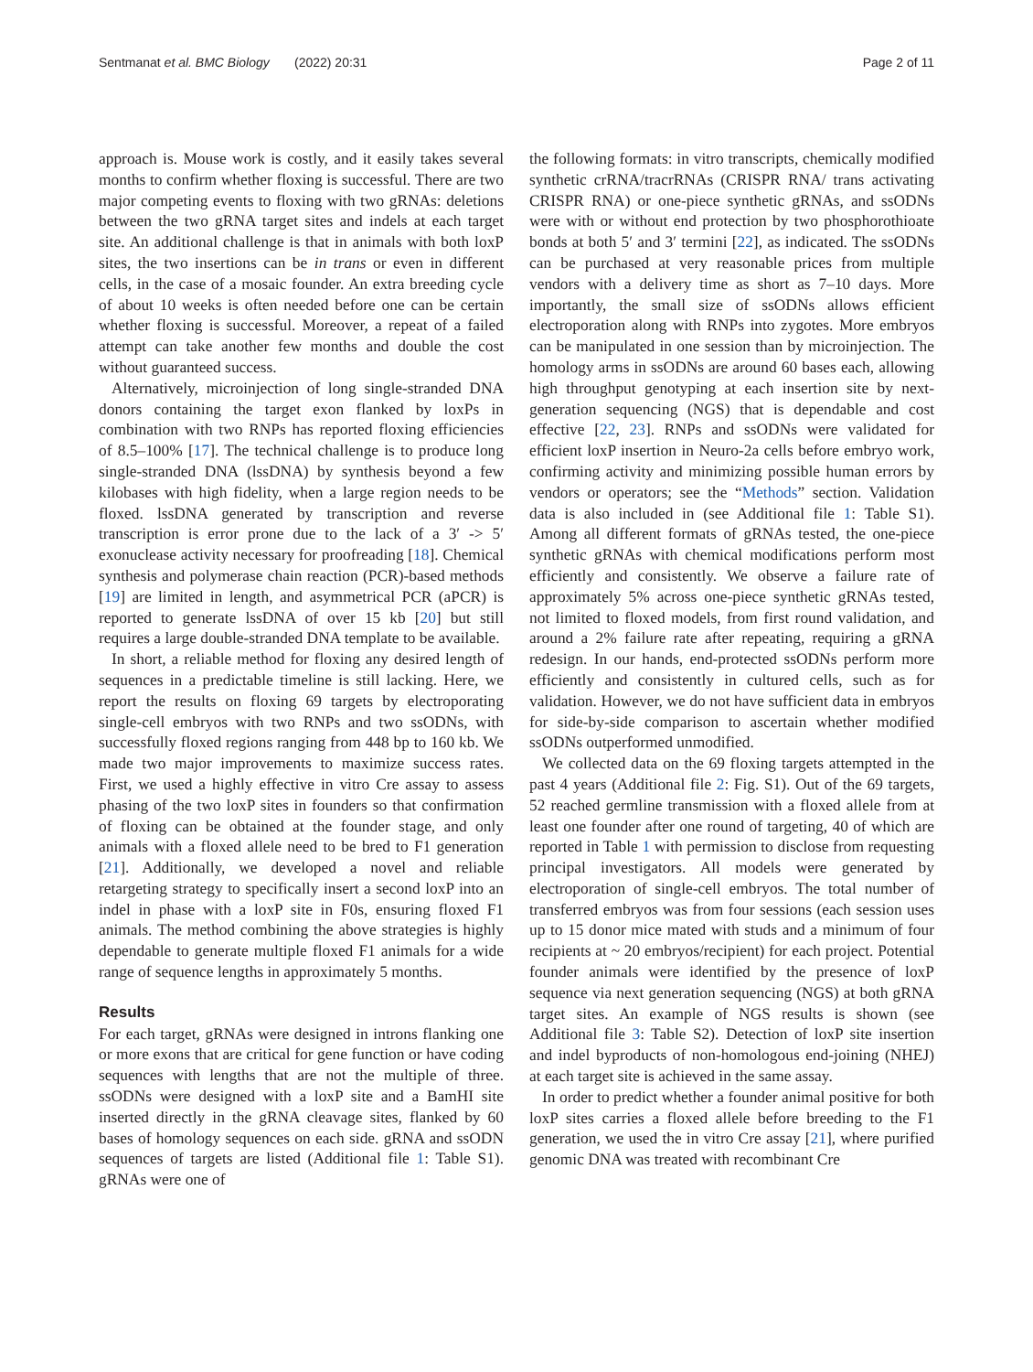Sentmanat et al. BMC Biology (2022) 20:31 Page 2 of 11
approach is. Mouse work is costly, and it easily takes several months to confirm whether floxing is successful. There are two major competing events to floxing with two gRNAs: deletions between the two gRNA target sites and indels at each target site. An additional challenge is that in animals with both loxP sites, the two insertions can be in trans or even in different cells, in the case of a mosaic founder. An extra breeding cycle of about 10 weeks is often needed before one can be certain whether floxing is successful. Moreover, a repeat of a failed attempt can take another few months and double the cost without guaranteed success.
Alternatively, microinjection of long single-stranded DNA donors containing the target exon flanked by loxPs in combination with two RNPs has reported floxing efficiencies of 8.5–100% [17]. The technical challenge is to produce long single-stranded DNA (lssDNA) by synthesis beyond a few kilobases with high fidelity, when a large region needs to be floxed. lssDNA generated by transcription and reverse transcription is error prone due to the lack of a 3′ -> 5′ exonuclease activity necessary for proofreading [18]. Chemical synthesis and polymerase chain reaction (PCR)-based methods [19] are limited in length, and asymmetrical PCR (aPCR) is reported to generate lssDNA of over 15 kb [20] but still requires a large double-stranded DNA template to be available.
In short, a reliable method for floxing any desired length of sequences in a predictable timeline is still lacking. Here, we report the results on floxing 69 targets by electroporating single-cell embryos with two RNPs and two ssODNs, with successfully floxed regions ranging from 448 bp to 160 kb. We made two major improvements to maximize success rates. First, we used a highly effective in vitro Cre assay to assess phasing of the two loxP sites in founders so that confirmation of floxing can be obtained at the founder stage, and only animals with a floxed allele need to be bred to F1 generation [21]. Additionally, we developed a novel and reliable retargeting strategy to specifically insert a second loxP into an indel in phase with a loxP site in F0s, ensuring floxed F1 animals. The method combining the above strategies is highly dependable to generate multiple floxed F1 animals for a wide range of sequence lengths in approximately 5 months.
Results
For each target, gRNAs were designed in introns flanking one or more exons that are critical for gene function or have coding sequences with lengths that are not the multiple of three. ssODNs were designed with a loxP site and a BamHI site inserted directly in the gRNA cleavage sites, flanked by 60 bases of homology sequences on each side. gRNA and ssODN sequences of targets are listed (Additional file 1: Table S1). gRNAs were one of
the following formats: in vitro transcripts, chemically modified synthetic crRNA/tracrRNAs (CRISPR RNA/ trans activating CRISPR RNA) or one-piece synthetic gRNAs, and ssODNs were with or without end protection by two phosphorothioate bonds at both 5′ and 3′ termini [22], as indicated. The ssODNs can be purchased at very reasonable prices from multiple vendors with a delivery time as short as 7–10 days. More importantly, the small size of ssODNs allows efficient electroporation along with RNPs into zygotes. More embryos can be manipulated in one session than by microinjection. The homology arms in ssODNs are around 60 bases each, allowing high throughput genotyping at each insertion site by next-generation sequencing (NGS) that is dependable and cost effective [22, 23]. RNPs and ssODNs were validated for efficient loxP insertion in Neuro-2a cells before embryo work, confirming activity and minimizing possible human errors by vendors or operators; see the “Methods” section. Validation data is also included in (see Additional file 1: Table S1). Among all different formats of gRNAs tested, the one-piece synthetic gRNAs with chemical modifications perform most efficiently and consistently. We observe a failure rate of approximately 5% across one-piece synthetic gRNAs tested, not limited to floxed models, from first round validation, and around a 2% failure rate after repeating, requiring a gRNA redesign. In our hands, end-protected ssODNs perform more efficiently and consistently in cultured cells, such as for validation. However, we do not have sufficient data in embryos for side-by-side comparison to ascertain whether modified ssODNs outperformed unmodified.
We collected data on the 69 floxing targets attempted in the past 4 years (Additional file 2: Fig. S1). Out of the 69 targets, 52 reached germline transmission with a floxed allele from at least one founder after one round of targeting, 40 of which are reported in Table 1 with permission to disclose from requesting principal investigators. All models were generated by electroporation of single-cell embryos. The total number of transferred embryos was from four sessions (each session uses up to 15 donor mice mated with studs and a minimum of four recipients at ~ 20 embryos/recipient) for each project. Potential founder animals were identified by the presence of loxP sequence via next generation sequencing (NGS) at both gRNA target sites. An example of NGS results is shown (see Additional file 3: Table S2). Detection of loxP site insertion and indel byproducts of non-homologous end-joining (NHEJ) at each target site is achieved in the same assay.
In order to predict whether a founder animal positive for both loxP sites carries a floxed allele before breeding to the F1 generation, we used the in vitro Cre assay [21], where purified genomic DNA was treated with recombinant Cre